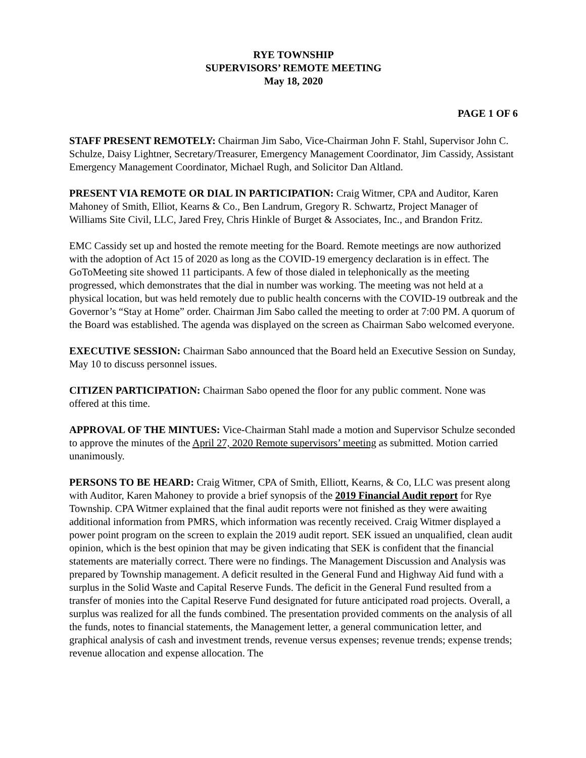RYE TOWNSHIP
SUPERVISORS’ REMOTE MEETING
May 18, 2020
PAGE 1 OF 6
STAFF PRESENT REMOTELY: Chairman Jim Sabo, Vice-Chairman John F. Stahl, Supervisor John C. Schulze, Daisy Lightner, Secretary/Treasurer, Emergency Management Coordinator, Jim Cassidy, Assistant Emergency Management Coordinator, Michael Rugh, and Solicitor Dan Altland.
PRESENT VIA REMOTE OR DIAL IN PARTICIPATION: Craig Witmer, CPA and Auditor, Karen Mahoney of Smith, Elliot, Kearns & Co., Ben Landrum, Gregory R. Schwartz, Project Manager of Williams Site Civil, LLC, Jared Frey, Chris Hinkle of Burget & Associates, Inc., and Brandon Fritz.
EMC Cassidy set up and hosted the remote meeting for the Board. Remote meetings are now authorized with the adoption of Act 15 of 2020 as long as the COVID-19 emergency declaration is in effect. The GoToMeeting site showed 11 participants. A few of those dialed in telephonically as the meeting progressed, which demonstrates that the dial in number was working. The meeting was not held at a physical location, but was held remotely due to public health concerns with the COVID-19 outbreak and the Governor’s “Stay at Home” order. Chairman Jim Sabo called the meeting to order at 7:00 PM. A quorum of the Board was established. The agenda was displayed on the screen as Chairman Sabo welcomed everyone.
EXECUTIVE SESSION: Chairman Sabo announced that the Board held an Executive Session on Sunday, May 10 to discuss personnel issues.
CITIZEN PARTICIPATION: Chairman Sabo opened the floor for any public comment. None was offered at this time.
APPROVAL OF THE MINTUES: Vice-Chairman Stahl made a motion and Supervisor Schulze seconded to approve the minutes of the April 27, 2020 Remote supervisors’ meeting as submitted. Motion carried unanimously.
PERSONS TO BE HEARD: Craig Witmer, CPA of Smith, Elliott, Kearns, & Co, LLC was present along with Auditor, Karen Mahoney to provide a brief synopsis of the 2019 Financial Audit report for Rye Township. CPA Witmer explained that the final audit reports were not finished as they were awaiting additional information from PMRS, which information was recently received. Craig Witmer displayed a power point program on the screen to explain the 2019 audit report. SEK issued an unqualified, clean audit opinion, which is the best opinion that may be given indicating that SEK is confident that the financial statements are materially correct. There were no findings. The Management Discussion and Analysis was prepared by Township management. A deficit resulted in the General Fund and Highway Aid fund with a surplus in the Solid Waste and Capital Reserve Funds. The deficit in the General Fund resulted from a transfer of monies into the Capital Reserve Fund designated for future anticipated road projects. Overall, a surplus was realized for all the funds combined. The presentation provided comments on the analysis of all the funds, notes to financial statements, the Management letter, a general communication letter, and graphical analysis of cash and investment trends, revenue versus expenses; revenue trends; expense trends; revenue allocation and expense allocation. The